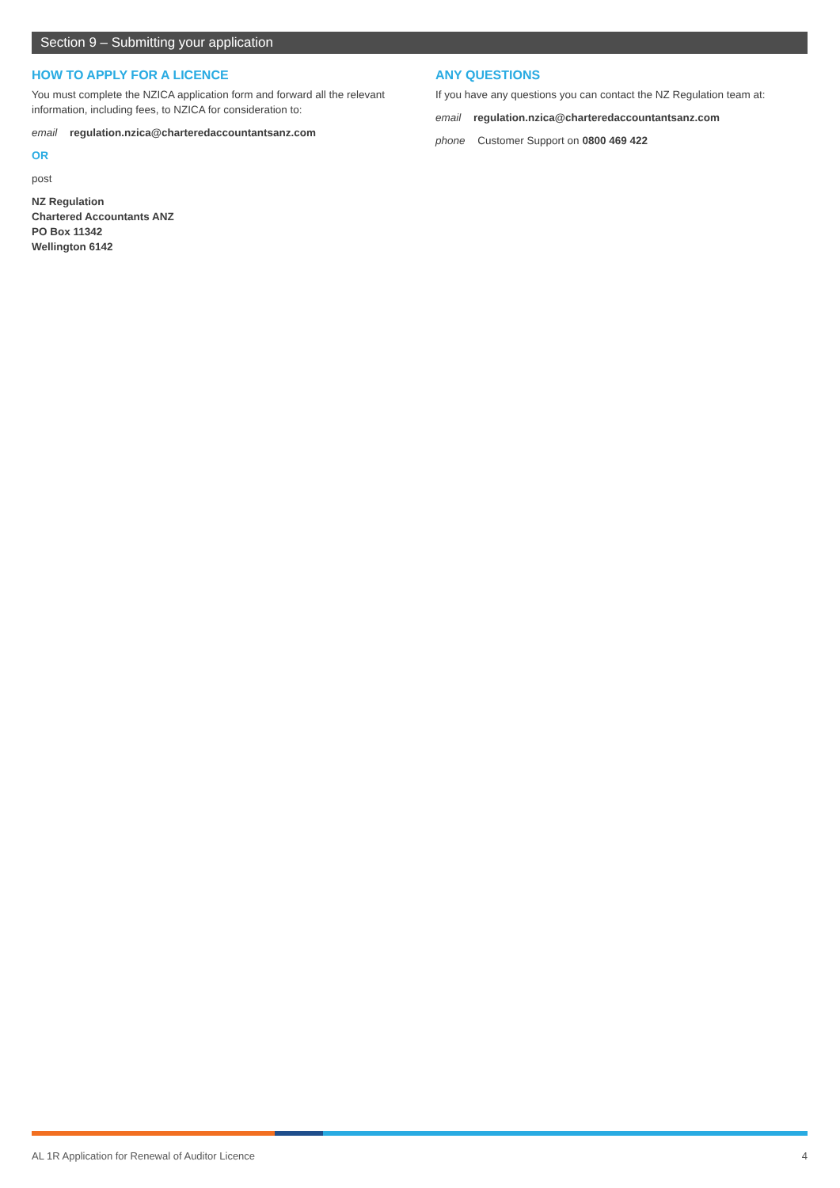Section 9 – Submitting your application
HOW TO APPLY FOR A LICENCE
You must complete the NZICA application form and forward all the relevant information, including fees, to NZICA for consideration to:
email regulation.nzica@charteredaccountantsanz.com
OR
post
NZ Regulation
Chartered Accountants ANZ
PO Box 11342
Wellington 6142
ANY QUESTIONS
If you have any questions you can contact the NZ Regulation team at:
email regulation.nzica@charteredaccountantsanz.com
phone Customer Support on 0800 469 422
AL 1R Application for Renewal of Auditor Licence 4